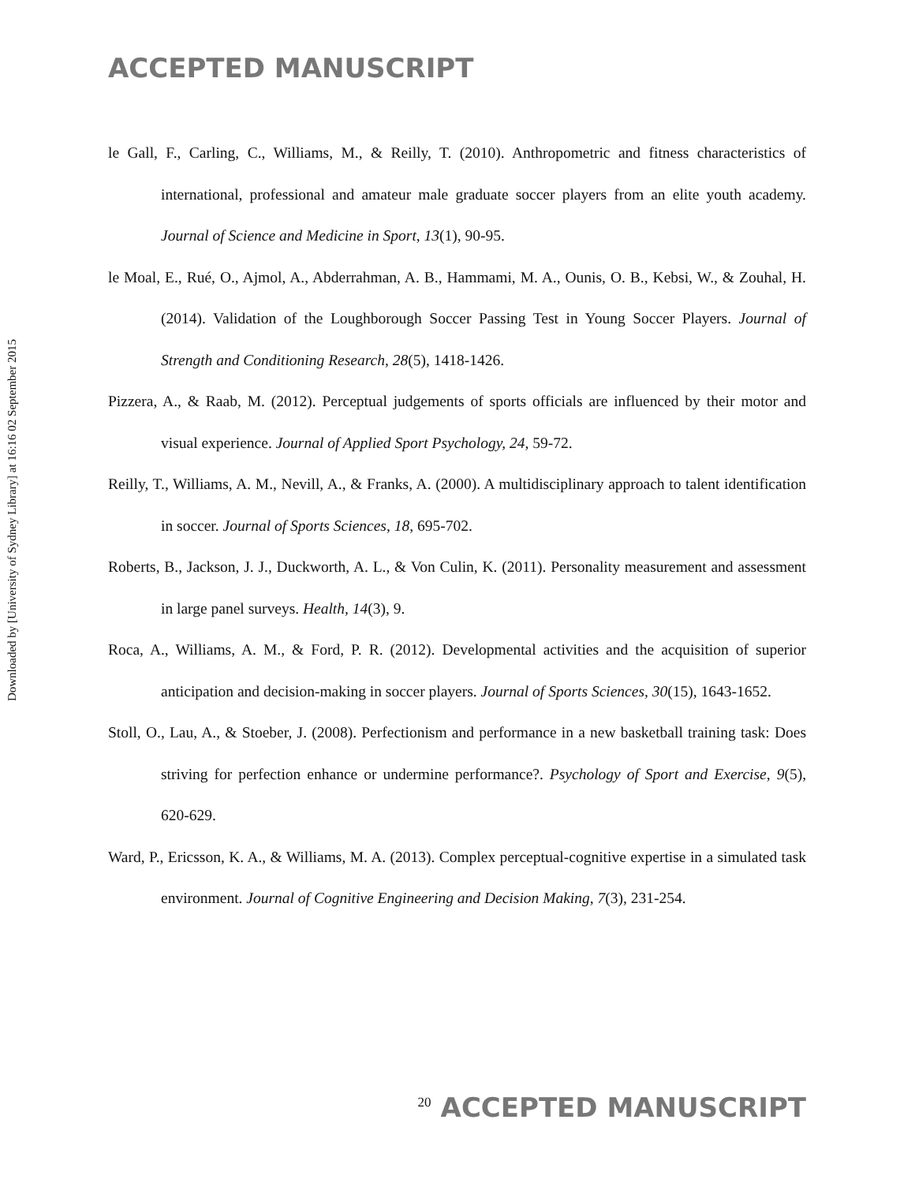ACCEPTED MANUSCRIPT
Downloaded by [University of Sydney Library] at 16:16 02 September 2015
le Gall, F., Carling, C., Williams, M., & Reilly, T. (2010). Anthropometric and fitness characteristics of international, professional and amateur male graduate soccer players from an elite youth academy. Journal of Science and Medicine in Sport, 13(1), 90-95.
le Moal, E., Rué, O., Ajmol, A., Abderrahman, A. B., Hammami, M. A., Ounis, O. B., Kebsi, W., & Zouhal, H. (2014). Validation of the Loughborough Soccer Passing Test in Young Soccer Players. Journal of Strength and Conditioning Research, 28(5), 1418-1426.
Pizzera, A., & Raab, M. (2012). Perceptual judgements of sports officials are influenced by their motor and visual experience. Journal of Applied Sport Psychology, 24, 59-72.
Reilly, T., Williams, A. M., Nevill, A., & Franks, A. (2000). A multidisciplinary approach to talent identification in soccer. Journal of Sports Sciences, 18, 695-702.
Roberts, B., Jackson, J. J., Duckworth, A. L., & Von Culin, K. (2011). Personality measurement and assessment in large panel surveys. Health, 14(3), 9.
Roca, A., Williams, A. M., & Ford, P. R. (2012). Developmental activities and the acquisition of superior anticipation and decision-making in soccer players. Journal of Sports Sciences, 30(15), 1643-1652.
Stoll, O., Lau, A., & Stoeber, J. (2008). Perfectionism and performance in a new basketball training task: Does striving for perfection enhance or undermine performance?. Psychology of Sport and Exercise, 9(5), 620-629.
Ward, P., Ericsson, K. A., & Williams, M. A. (2013). Complex perceptual-cognitive expertise in a simulated task environment. Journal of Cognitive Engineering and Decision Making, 7(3), 231-254.
<sup>20</sup> ACCEPTED MANUSCRIPT